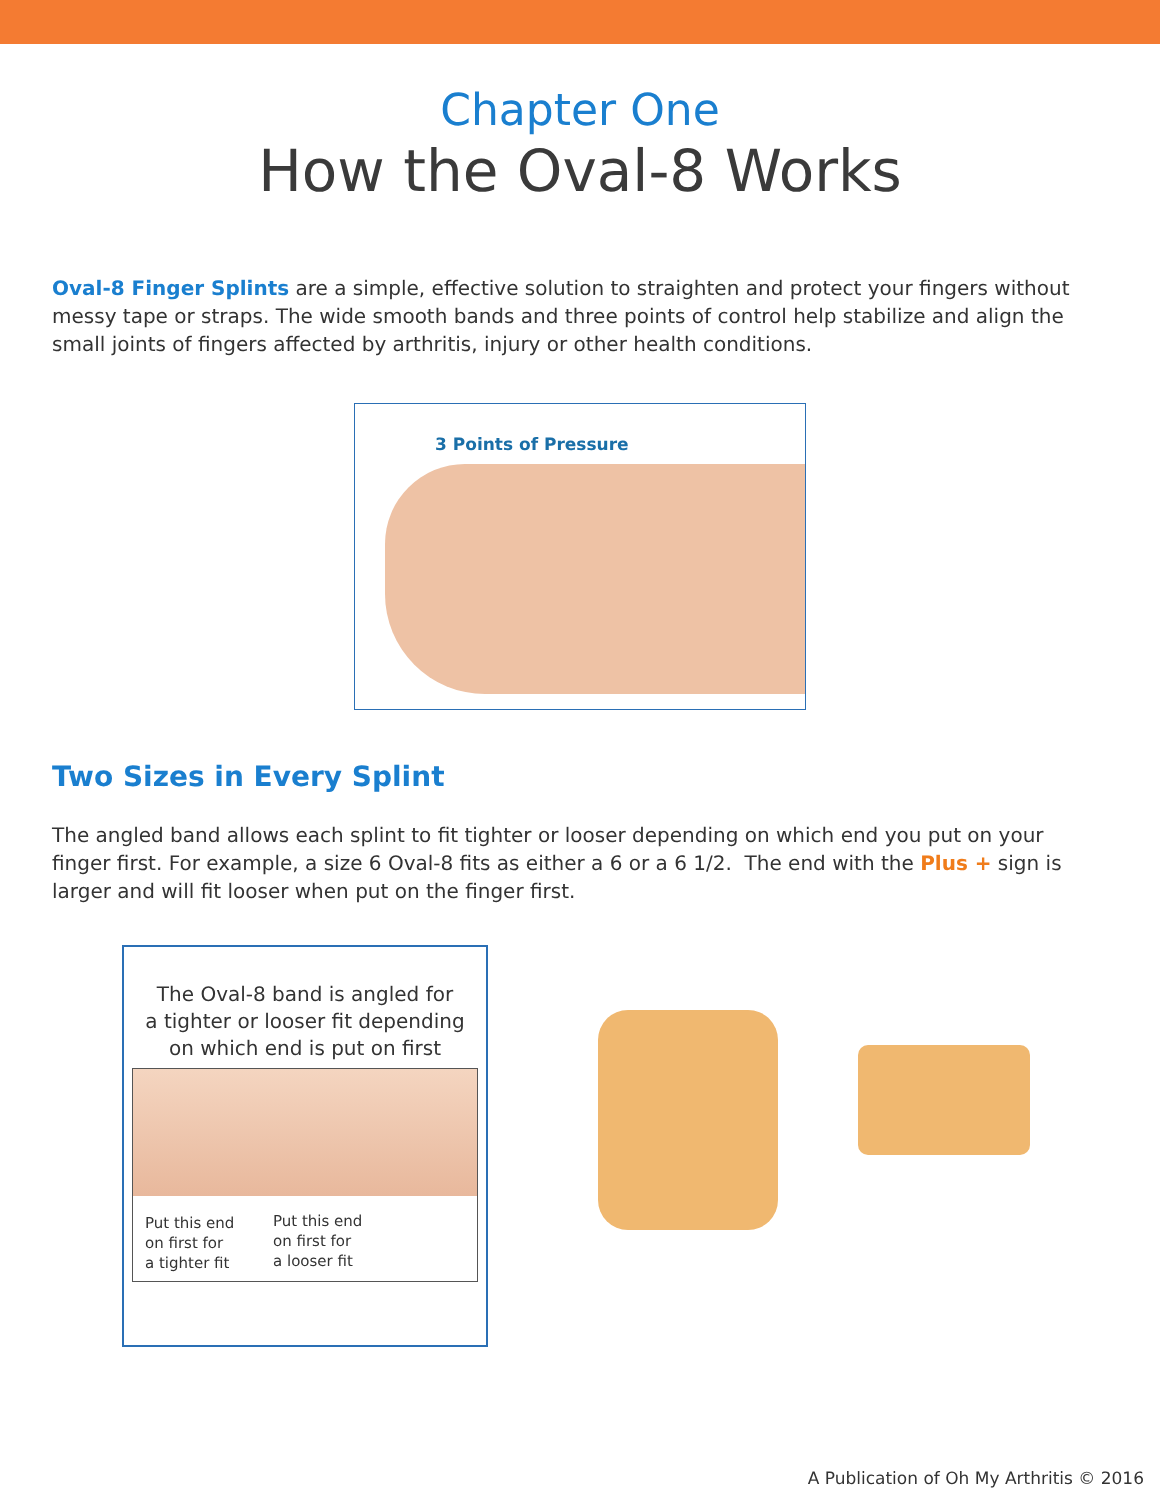Chapter One
How the Oval-8 Works
Oval-8 Finger Splints are a simple, effective solution to straighten and protect your fingers without messy tape or straps. The wide smooth bands and three points of control help stabilize and align the small joints of fingers affected by arthritis, injury or other health conditions.
3 Points of Pressure
Two Sizes in Every Splint
The angled band allows each splint to fit tighter or looser depending on which end you put on your finger first. For example, a size 6 Oval-8 fits as either a 6 or a 6 1/2. The end with the Plus + sign is larger and will fit looser when put on the finger first.
The Oval-8 band is angled for
a tighter or looser fit depending
on which end is put on first
Put this end
on first for
a tighter fit
Put this end
on first for
a looser fit
A Publication of Oh My Arthritis © 2016